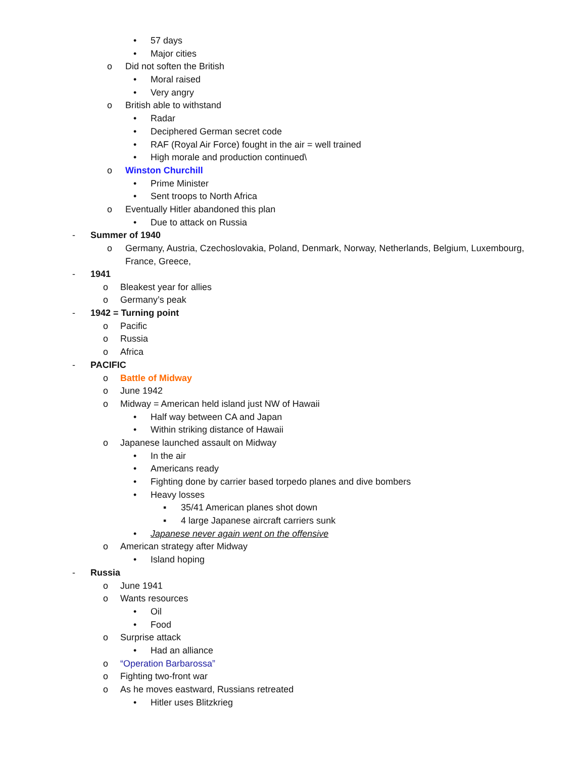• 57 days
• Major cities
o Did not soften the British
• Moral raised
• Very angry
o British able to withstand
• Radar
• Deciphered German secret code
• RAF (Royal Air Force) fought in the air = well trained
• High morale and production continued\
o Winston Churchill
• Prime Minister
• Sent troops to North Africa
o Eventually Hitler abandoned this plan
• Due to attack on Russia
- Summer of 1940
o Germany, Austria, Czechoslovakia, Poland, Denmark, Norway, Netherlands, Belgium, Luxembourg, France, Greece,
- 1941
o Bleakest year for allies
o Germany’s peak
- 1942 = Turning point
o Pacific
o Russia
o Africa
- PACIFIC
o Battle of Midway
o June 1942
o Midway = American held island just NW of Hawaii
• Half way between CA and Japan
• Within striking distance of Hawaii
o Japanese launched assault on Midway
• In the air
• Americans ready
• Fighting done by carrier based torpedo planes and dive bombers
• Heavy losses
▪ 35/41 American planes shot down
▪ 4 large Japanese aircraft carriers sunk
• Japanese never again went on the offensive
o American strategy after Midway
• Island hoping
- Russia
o June 1941
o Wants resources
• Oil
• Food
o Surprise attack
• Had an alliance
o “Operation Barbarossa”
o Fighting two-front war
o As he moves eastward, Russians retreated
• Hitler uses Blitzkrieg